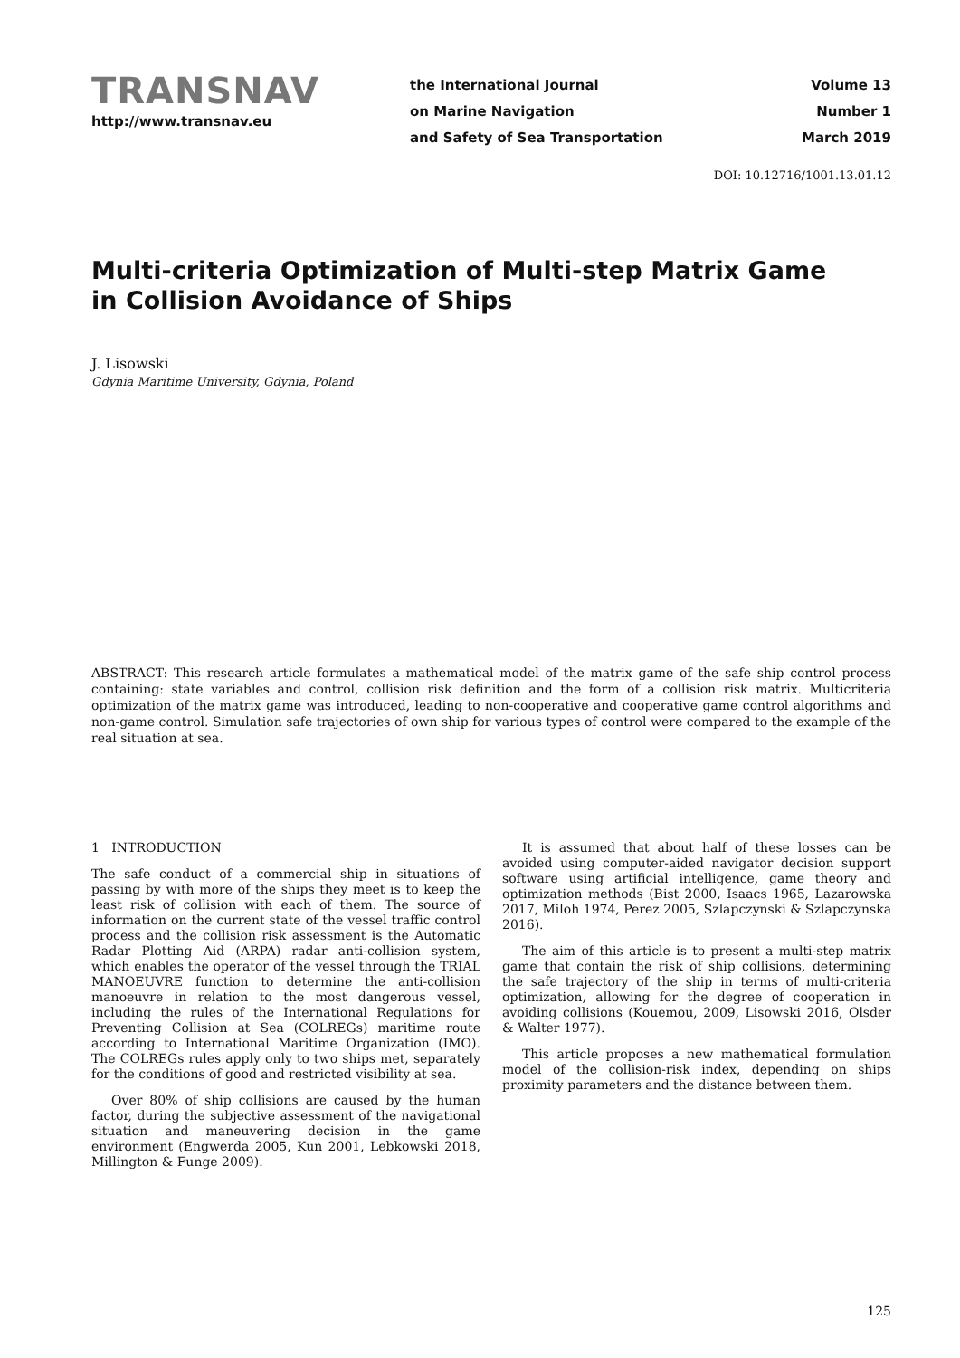TRANSNAV
http://www.transnav.eu
the International Journal
on Marine Navigation
and Safety of Sea Transportation
Volume 13
Number 1
March 2019
DOI: 10.12716/1001.13.01.12
Multi-criteria Optimization of Multi-step Matrix Game
in Collision Avoidance of Ships
J. Lisowski
Gdynia Maritime University, Gdynia, Poland
ABSTRACT: This research article formulates a mathematical model of the matrix game of the safe ship control process containing: state variables and control, collision risk definition and the form of a collision risk matrix. Multicriteria optimization of the matrix game was introduced, leading to non-cooperative and cooperative game control algorithms and non-game control. Simulation safe trajectories of own ship for various types of control were compared to the example of the real situation at sea.
1 INTRODUCTION
The safe conduct of a commercial ship in situations of passing by with more of the ships they meet is to keep the least risk of collision with each of them. The source of information on the current state of the vessel traffic control process and the collision risk assessment is the Automatic Radar Plotting Aid (ARPA) radar anti-collision system, which enables the operator of the vessel through the TRIAL MANOEUVRE function to determine the anti-collision manoeuvre in relation to the most dangerous vessel, including the rules of the International Regulations for Preventing Collision at Sea (COLREGs) maritime route according to International Maritime Organization (IMO). The COLREGs rules apply only to two ships met, separately for the conditions of good and restricted visibility at sea.
Over 80% of ship collisions are caused by the human factor, during the subjective assessment of the navigational situation and maneuvering decision in the game environment (Engwerda 2005, Kun 2001, Lebkowski 2018, Millington & Funge 2009).
It is assumed that about half of these losses can be avoided using computer-aided navigator decision support software using artificial intelligence, game theory and optimization methods (Bist 2000, Isaacs 1965, Lazarowska 2017, Miloh 1974, Perez 2005, Szlapczynski & Szlapczynska 2016).
The aim of this article is to present a multi-step matrix game that contain the risk of ship collisions, determining the safe trajectory of the ship in terms of multi-criteria optimization, allowing for the degree of cooperation in avoiding collisions (Kouemou, 2009, Lisowski 2016, Olsder & Walter 1977).
This article proposes a new mathematical formulation model of the collision-risk index, depending on ships proximity parameters and the distance between them.
125